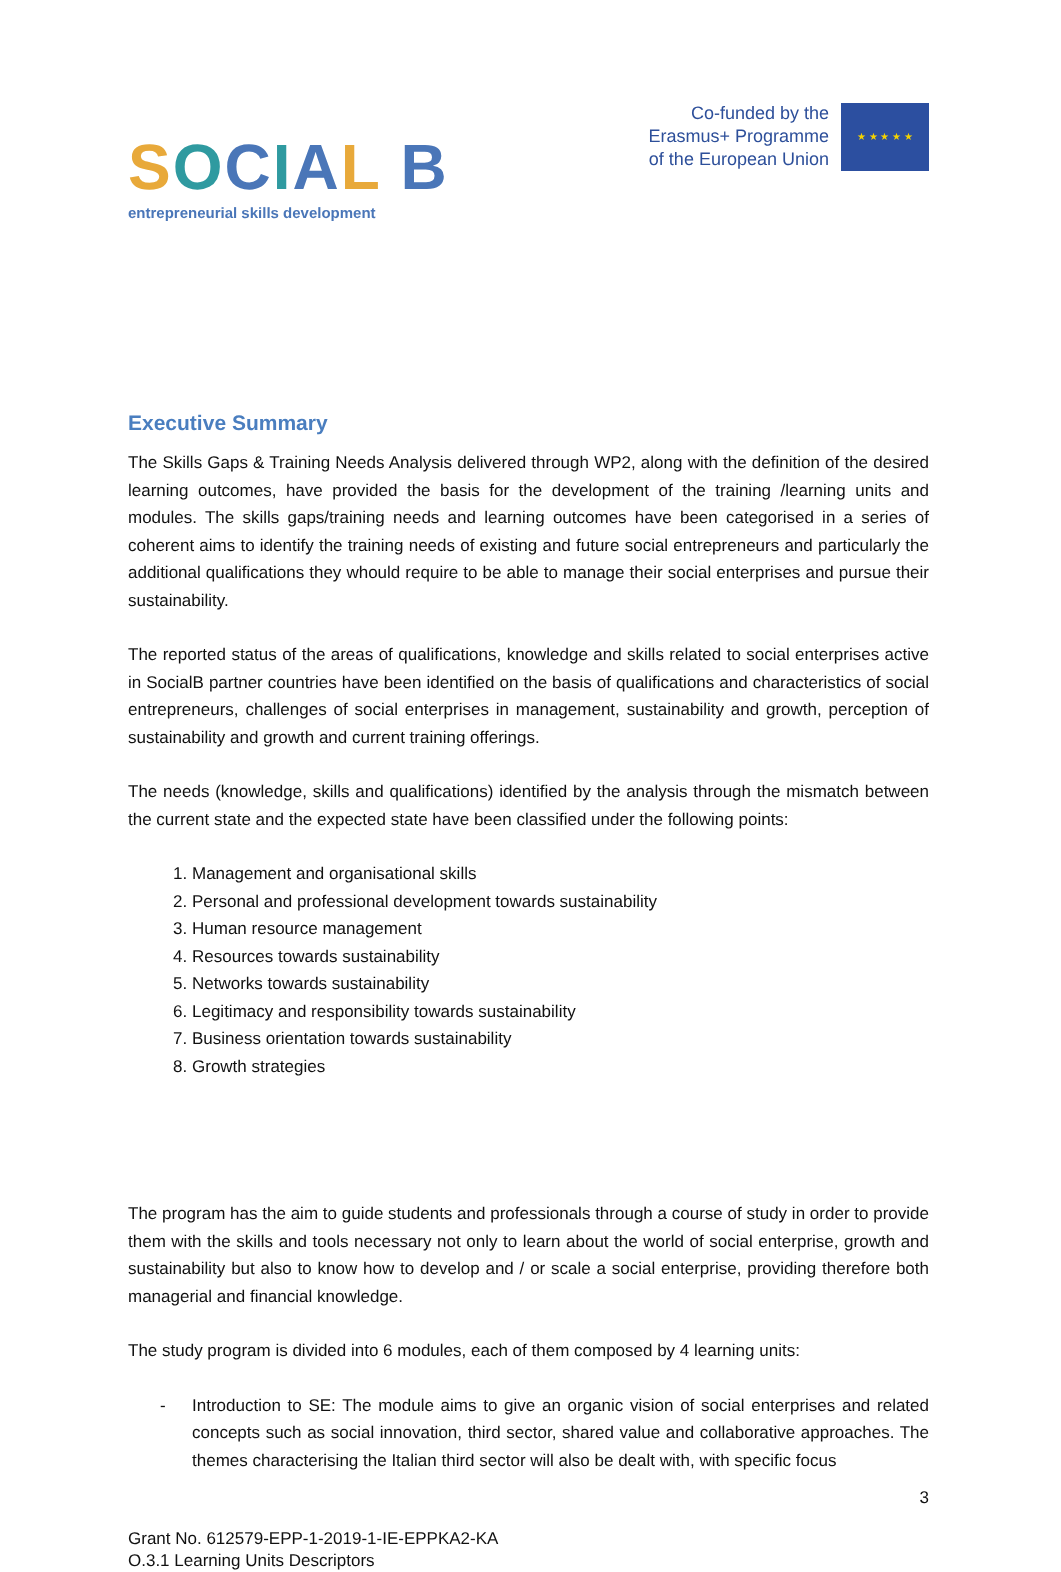SOCIAL B
entrepreneurial skills development
Co-funded by the
Erasmus+ Programme
of the European Union
★ ★ ★ ★ ★
Executive Summary
The Skills Gaps & Training Needs Analysis delivered through WP2, along with the definition of the desired learning outcomes, have provided the basis for the development of the training /learning units and modules. The skills gaps/training needs and learning outcomes have been categorised in a series of coherent aims to identify the training needs of existing and future social entrepreneurs and particularly the additional qualifications they whould require to be able to manage their social enterprises and pursue their sustainability.
The reported status of the areas of qualifications, knowledge and skills related to social enterprises active in SocialB partner countries have been identified on the basis of qualifications and characteristics of social entrepreneurs, challenges of social enterprises in management, sustainability and growth, perception of sustainability and growth and current training offerings.
The needs (knowledge, skills and qualifications) identified by the analysis through the mismatch between the current state and the expected state have been classified under the following points:
1. Management and organisational skills
2. Personal and professional development towards sustainability
3. Human resource management
4. Resources towards sustainability
5. Networks towards sustainability
6. Legitimacy and responsibility towards sustainability
7. Business orientation towards sustainability
8. Growth strategies
The program has the aim to guide students and professionals through a course of study in order to provide them with the skills and tools necessary not only to learn about the world of social enterprise, growth and sustainability but also to know how to develop and / or scale a social enterprise, providing therefore both managerial and financial knowledge.
The study program is divided into 6 modules, each of them composed by 4 learning units:
- Introduction to SE: The module aims to give an organic vision of social enterprises and related concepts such as social innovation, third sector, shared value and collaborative approaches. The themes characterising the Italian third sector will also be dealt with, with specific focus
3
Grant No. 612579-EPP-1-2019-1-IE-EPPKA2-KA
O.3.1 Learning Units Descriptors